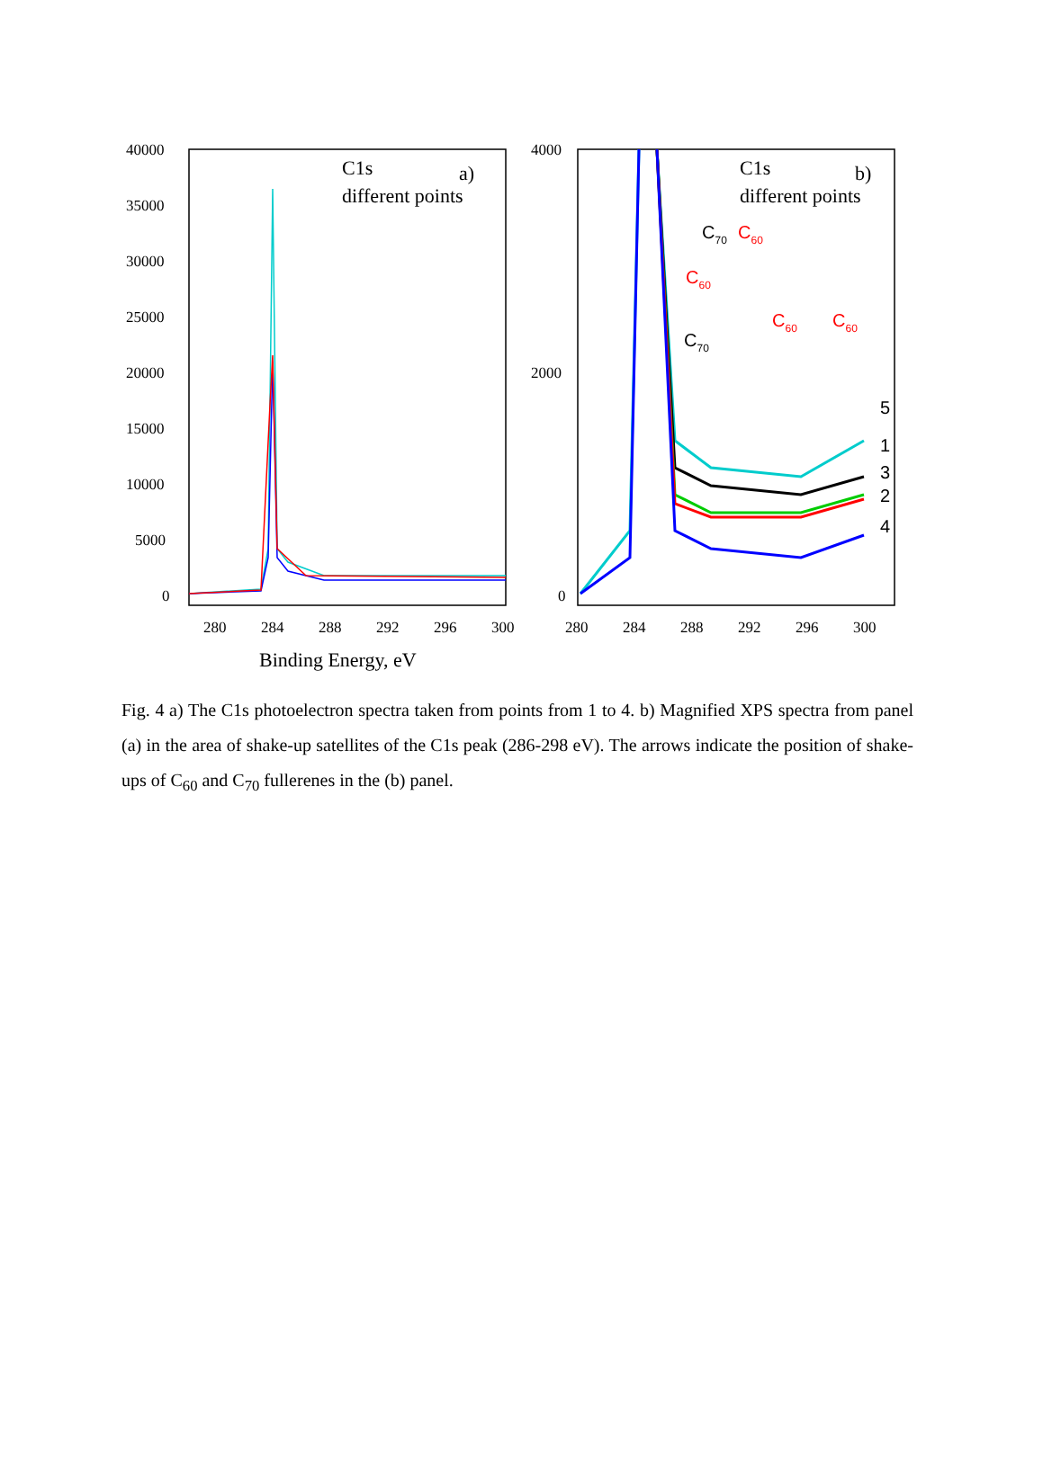40000
35000
30000
25000
20000
15000
10000
5000
0
280
284
288
292
296
300
C1s
a)
different points
Binding Energy, eV
4000
2000
0
280
284
288
292
296
300
C1s
b)
different points
C70
C60
C60
C70
C60
C60
5
1
3
2
4
Fig. 4 a) The C1s photoelectron spectra taken from points from 1 to 4. b) Magnified XPS spectra from panel (a) in the area of shake-up satellites of the C1s peak (286-298 eV). The arrows indicate the position of shake-ups of C<sub>60</sub> and C<sub>70</sub> fullerenes in the (b) panel.